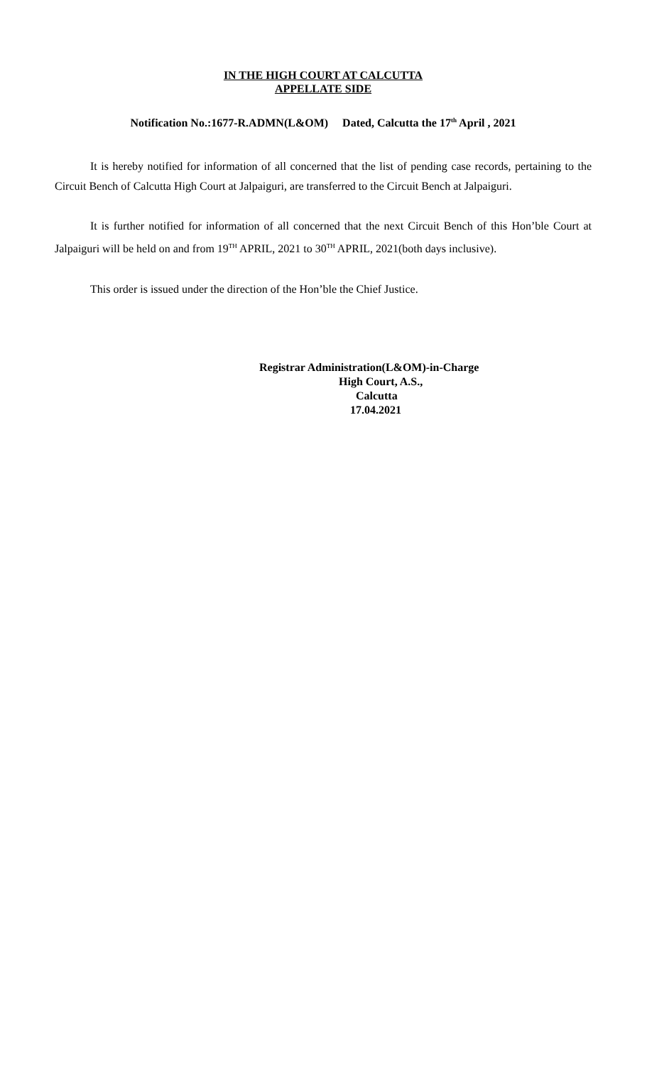IN THE HIGH COURT AT CALCUTTA
APPELLATE SIDE
Notification No.:1677-R.ADMN(L&OM) Dated, Calcutta the 17<sup>th</sup> April , 2021
It is hereby notified for information of all concerned that the list of pending case records, pertaining to the Circuit Bench of Calcutta High Court at Jalpaiguri, are transferred to the Circuit Bench at Jalpaiguri.
It is further notified for information of all concerned that the next Circuit Bench of this Hon’ble Court at Jalpaiguri will be held on and from 19<sup>TH</sup> APRIL, 2021 to 30<sup>TH</sup> APRIL, 2021(both days inclusive).
This order is issued under the direction of the Hon’ble the Chief Justice.
Registrar Administration(L&OM)-in-Charge
High Court, A.S.,
Calcutta
17.04.2021